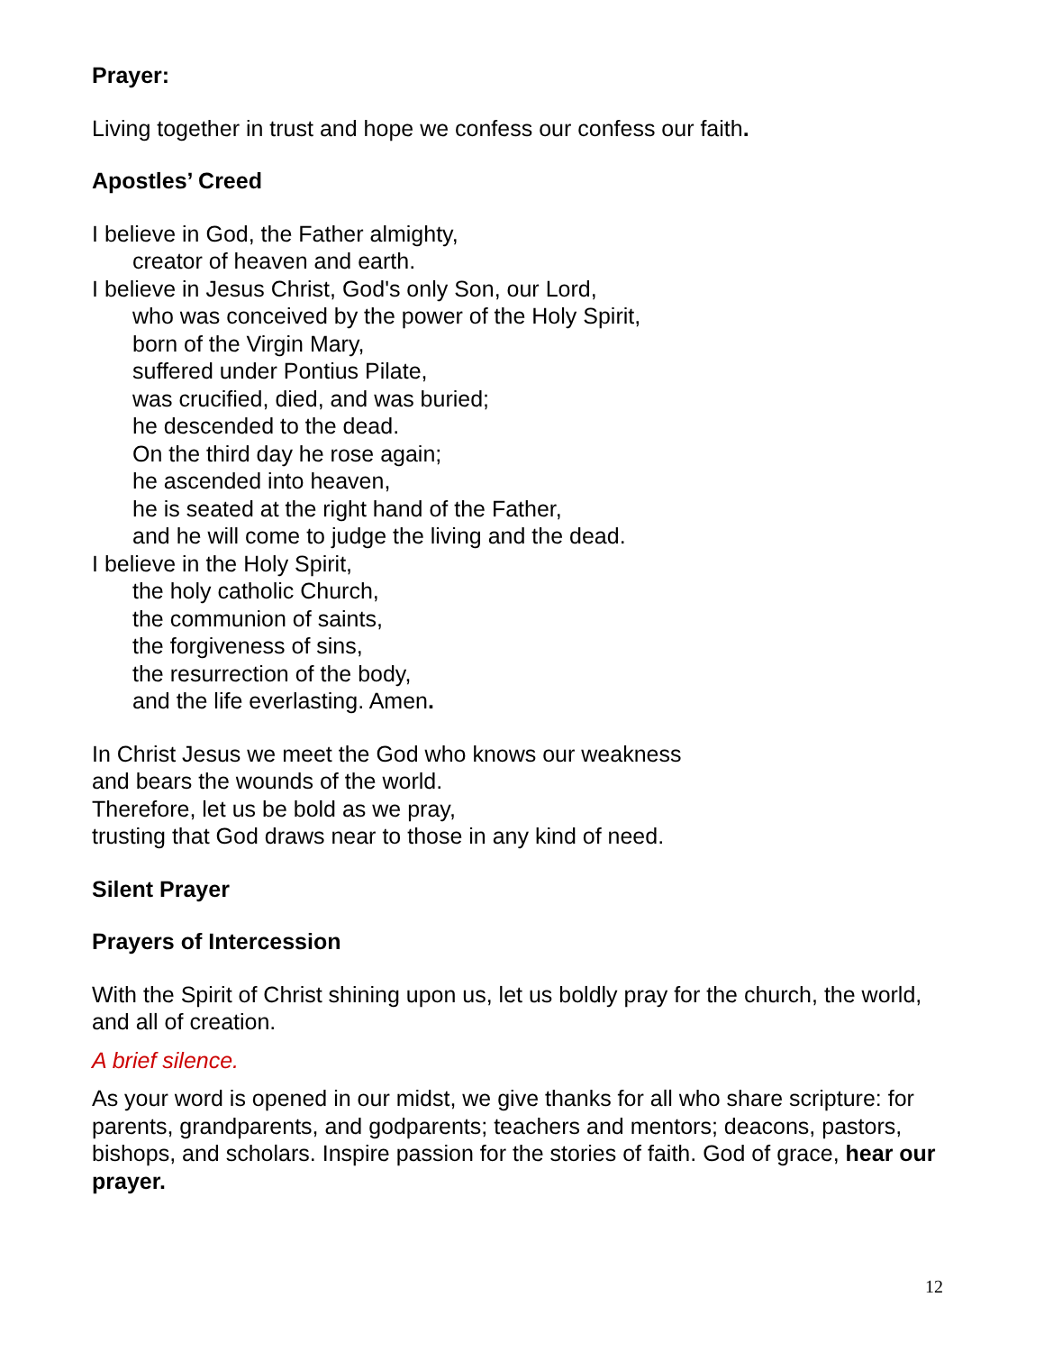Prayer:
Living together in trust and hope we confess our confess our faith.
Apostles’ Creed
I believe in God, the Father almighty,
creator of heaven and earth.
I believe in Jesus Christ, God's only Son, our Lord,
who was conceived by the power of the Holy Spirit,
born of the Virgin Mary,
suffered under Pontius Pilate,
was crucified, died, and was buried;
he descended to the dead.
On the third day he rose again;
he ascended into heaven,
he is seated at the right hand of the Father,
and he will come to judge the living and the dead.
I believe in the Holy Spirit,
the holy catholic Church,
the communion of saints,
the forgiveness of sins,
the resurrection of the body,
and the life everlasting. Amen.
In Christ Jesus we meet the God who knows our weakness
and bears the wounds of the world.
Therefore, let us be bold as we pray,
trusting that God draws near to those in any kind of need.
Silent Prayer
Prayers of Intercession
With the Spirit of Christ shining upon us, let us boldly pray for the church, the world, and all of creation.
A brief silence.
As your word is opened in our midst, we give thanks for all who share scripture: for parents, grandparents, and godparents; teachers and mentors; deacons, pastors, bishops, and scholars. Inspire passion for the stories of faith. God of grace, hear our prayer.
12